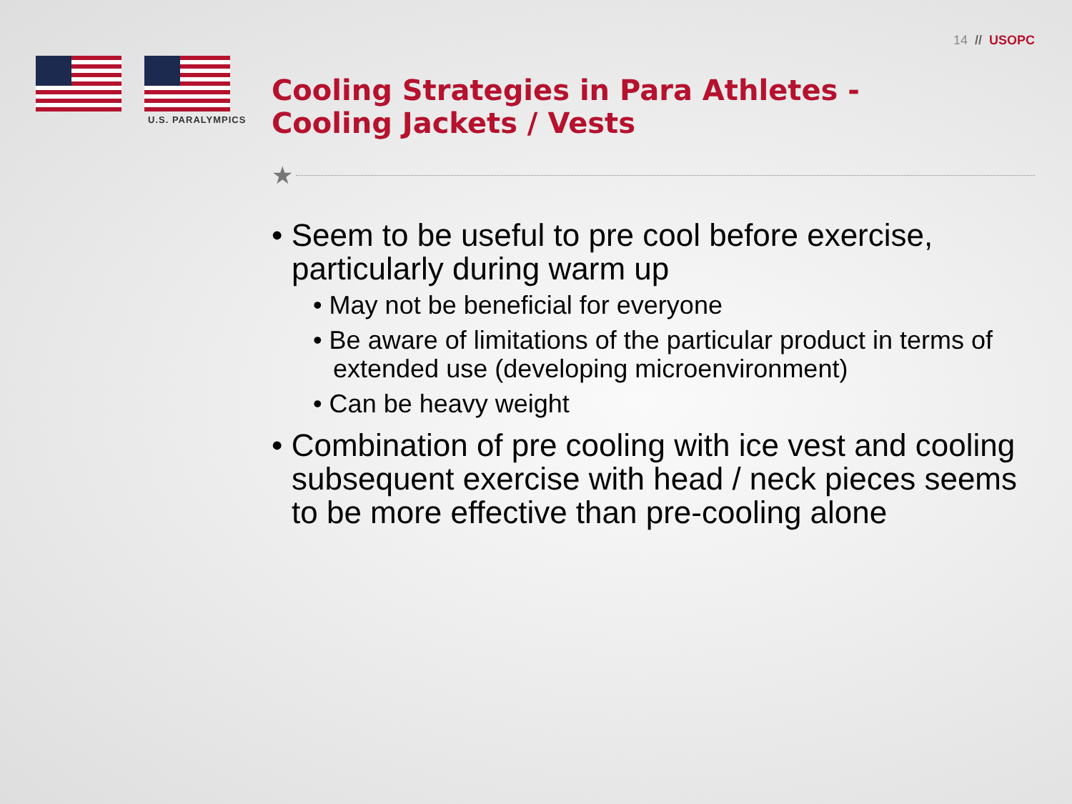14 // USOPC
U.S. PARALYMPICS
Cooling Strategies in Para Athletes -
Cooling Jackets / Vests
★
• Seem to be useful to pre cool before exercise, particularly during warm up
• May not be beneficial for everyone
• Be aware of limitations of the particular product in terms of extended use (developing microenvironment)
• Can be heavy weight
• Combination of pre cooling with ice vest and cooling subsequent exercise with head / neck pieces seems to be more effective than pre-cooling alone